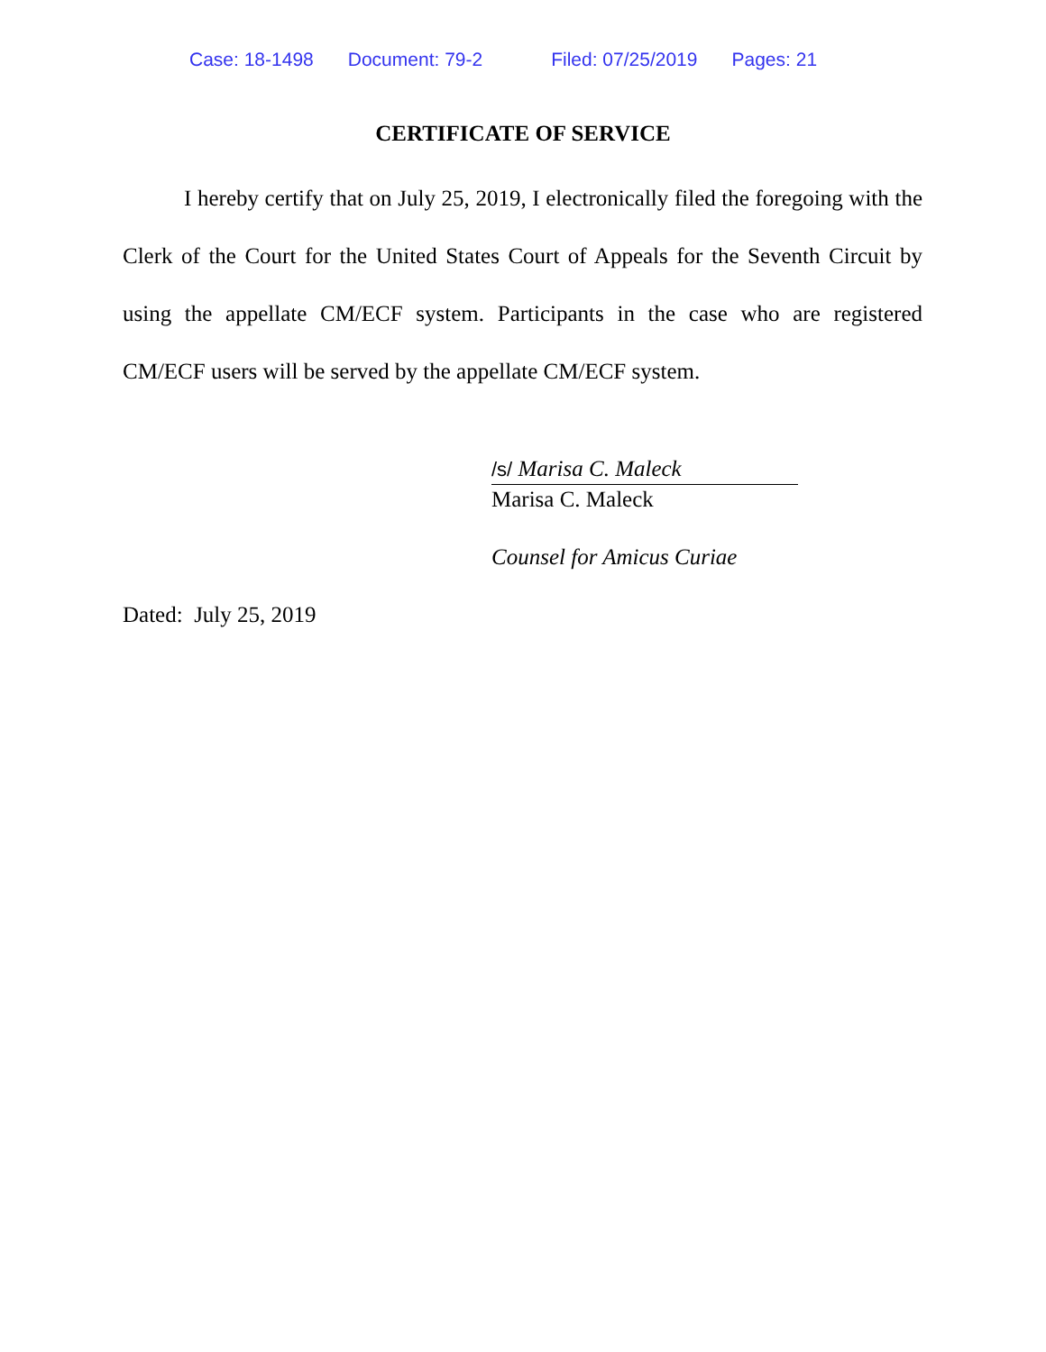Case: 18-1498 Document: 79-2 Filed: 07/25/2019 Pages: 21
CERTIFICATE OF SERVICE
I hereby certify that on July 25, 2019, I electronically filed the foregoing with the Clerk of the Court for the United States Court of Appeals for the Seventh Circuit by using the appellate CM/ECF system. Participants in the case who are registered CM/ECF users will be served by the appellate CM/ECF system.
/s/ Marisa C. Maleck
Marisa C. Maleck
Counsel for Amicus Curiae
Dated: July 25, 2019